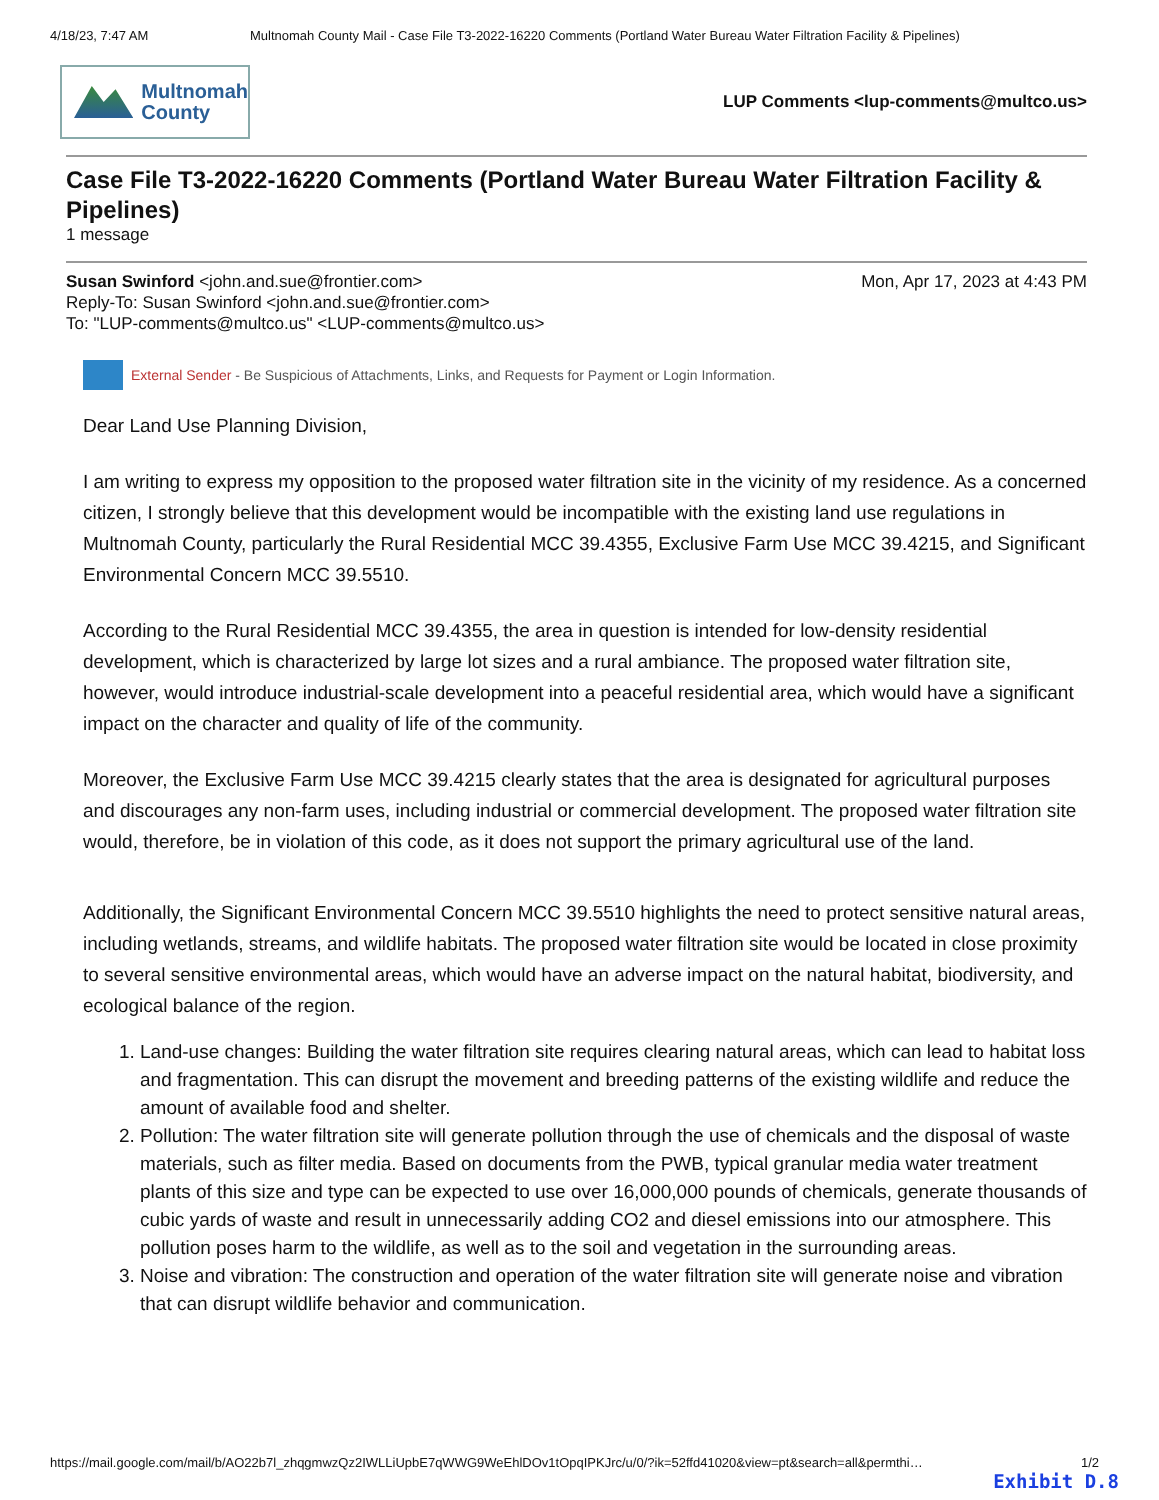4/18/23, 7:47 AM Multnomah County Mail - Case File T3-2022-16220 Comments (Portland Water Bureau Water Filtration Facility & Pipelines)
Multnomah
County
LUP Comments <lup-comments@multco.us>
Case File T3-2022-16220 Comments (Portland Water Bureau Water Filtration Facility & Pipelines)
1 message
Susan Swinford <john.and.sue@frontier.com> Mon, Apr 17, 2023 at 4:43 PM
Reply-To: Susan Swinford <john.and.sue@frontier.com>
To: "LUP-comments@multco.us" <LUP-comments@multco.us>
External Sender - Be Suspicious of Attachments, Links, and Requests for Payment or Login Information.
Dear Land Use Planning Division,
I am writing to express my opposition to the proposed water filtration site in the vicinity of my residence. As a concerned citizen, I strongly believe that this development would be incompatible with the existing land use regulations in Multnomah County, particularly the Rural Residential MCC 39.4355, Exclusive Farm Use MCC 39.4215, and Significant Environmental Concern MCC 39.5510.
According to the Rural Residential MCC 39.4355, the area in question is intended for low-density residential development, which is characterized by large lot sizes and a rural ambiance. The proposed water filtration site, however, would introduce industrial-scale development into a peaceful residential area, which would have a significant impact on the character and quality of life of the community.
Moreover, the Exclusive Farm Use MCC 39.4215 clearly states that the area is designated for agricultural purposes and discourages any non-farm uses, including industrial or commercial development. The proposed water filtration site would, therefore, be in violation of this code, as it does not support the primary agricultural use of the land.
Additionally, the Significant Environmental Concern MCC 39.5510 highlights the need to protect sensitive natural areas, including wetlands, streams, and wildlife habitats. The proposed water filtration site would be located in close proximity to several sensitive environmental areas, which would have an adverse impact on the natural habitat, biodiversity, and ecological balance of the region.
1. Land-use changes: Building the water filtration site requires clearing natural areas, which can lead to habitat loss and fragmentation. This can disrupt the movement and breeding patterns of the existing wildlife and reduce the amount of available food and shelter.
2. Pollution: The water filtration site will generate pollution through the use of chemicals and the disposal of waste materials, such as filter media. Based on documents from the PWB, typical granular media water treatment plants of this size and type can be expected to use over 16,000,000 pounds of chemicals, generate thousands of cubic yards of waste and result in unnecessarily adding CO2 and diesel emissions into our atmosphere. This pollution poses harm to the wildlife, as well as to the soil and vegetation in the surrounding areas.
3. Noise and vibration: The construction and operation of the water filtration site will generate noise and vibration that can disrupt wildlife behavior and communication.
https://mail.google.com/mail/b/AO22b7l_zhqgmwzQz2IWLLiUpbE7qWWG9WeEhlDOv1tOpqIPKJrc/u/0/?ik=52ffd41020&view=pt&search=all&permthi… 1/2
Exhibit D.8